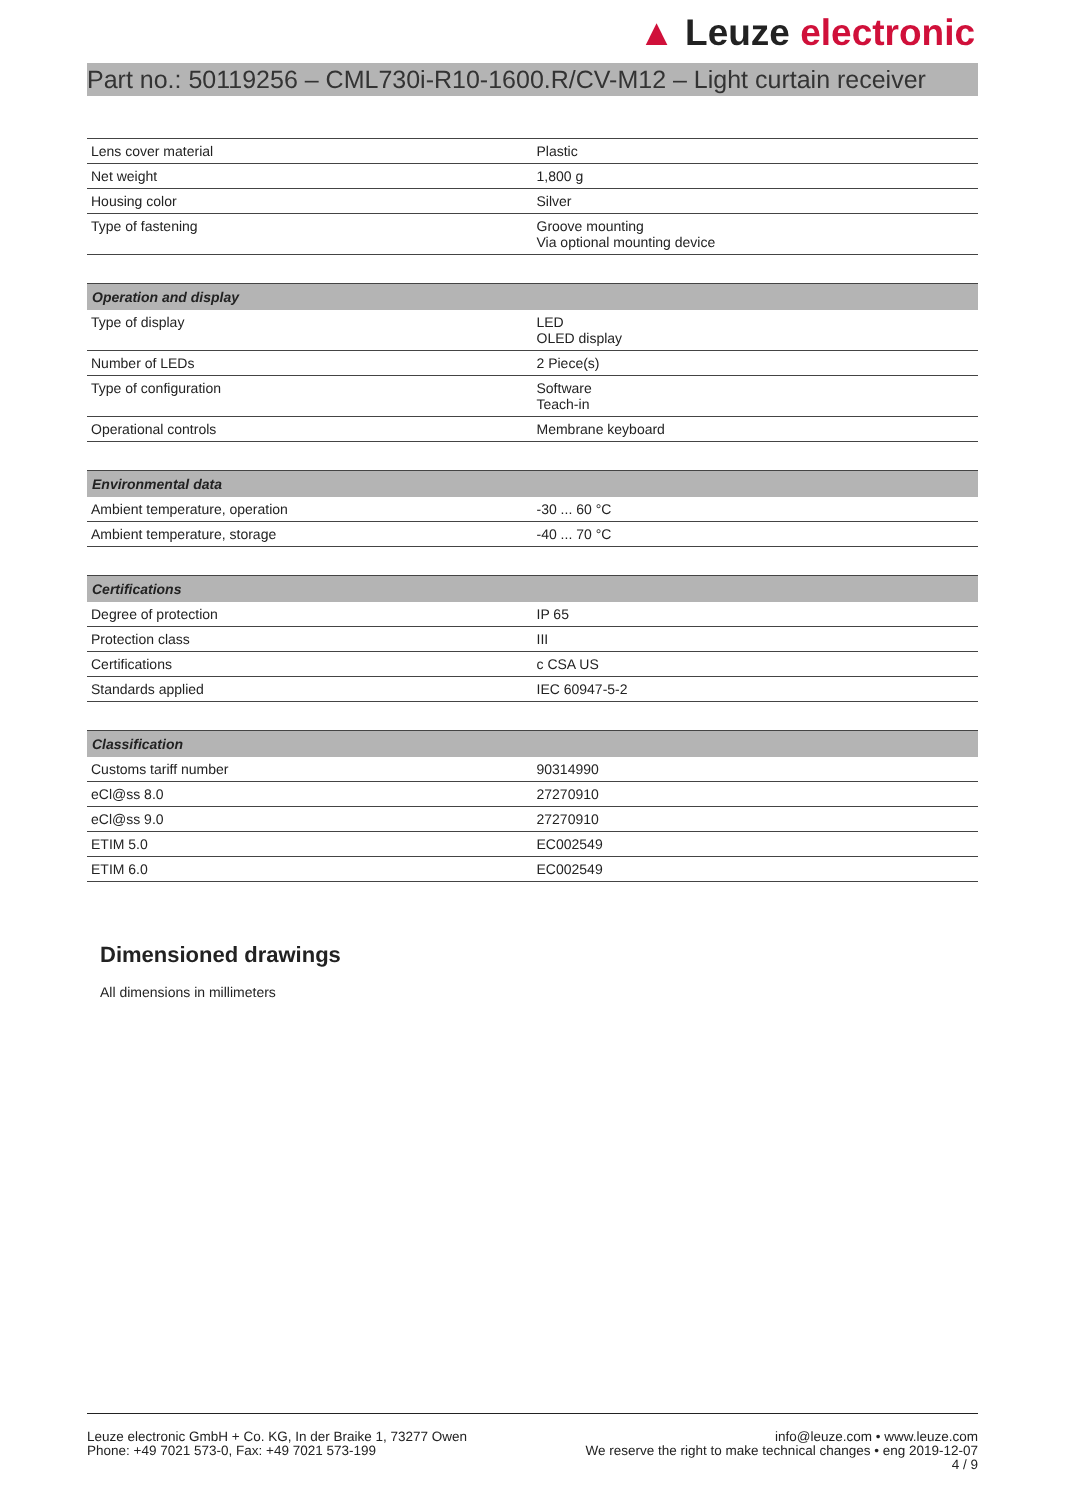▲ Leuze electronic
Part no.: 50119256 – CML730i-R10-1600.R/CV-M12 – Light curtain receiver
| Lens cover material | Plastic |
| Net weight | 1,800 g |
| Housing color | Silver |
| Type of fastening | Groove mounting Via optional mounting device |
| Operation and display | |
| --- | --- |
| Type of display | LED OLED display |
| Number of LEDs | 2 Piece(s) |
| Type of configuration | Software Teach-in |
| Operational controls | Membrane keyboard |
| Environmental data | |
| --- | --- |
| Ambient temperature, operation | -30 ... 60 °C |
| Ambient temperature, storage | -40 ... 70 °C |
| Certifications | |
| --- | --- |
| Degree of protection | IP 65 |
| Protection class | III |
| Certifications | c CSA US |
| Standards applied | IEC 60947-5-2 |
| Classification | |
| --- | --- |
| Customs tariff number | 90314990 |
| eCl@ss 8.0 | 27270910 |
| eCl@ss 9.0 | 27270910 |
| ETIM 5.0 | EC002549 |
| ETIM 6.0 | EC002549 |
Dimensioned drawings
All dimensions in millimeters
Leuze electronic GmbH + Co. KG, In der Braike 1, 73277 Owen
Phone: +49 7021 573-0, Fax: +49 7021 573-199
info@leuze.com • www.leuze.com
We reserve the right to make technical changes • eng 2019-12-07
4 / 9